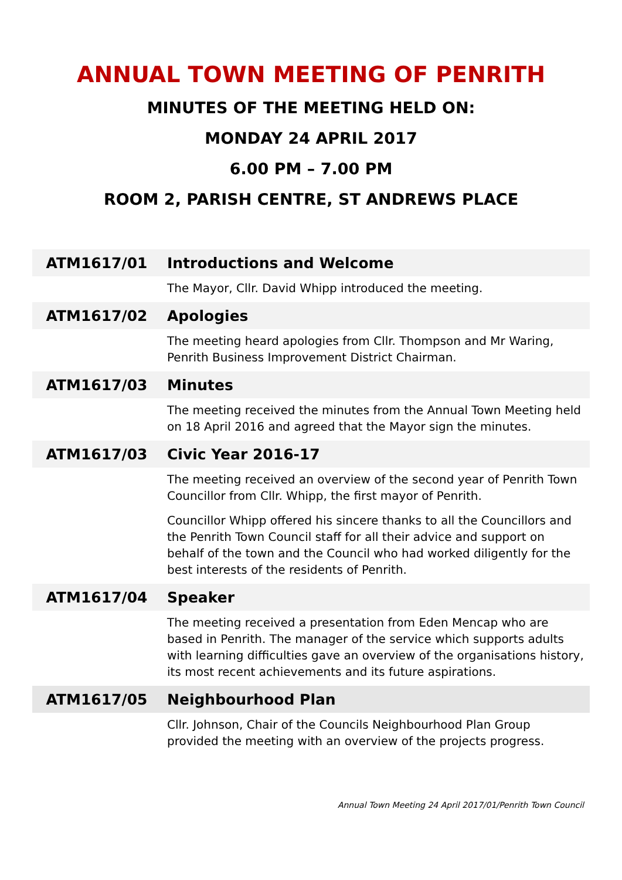ANNUAL TOWN MEETING OF PENRITH
MINUTES OF THE MEETING HELD ON:
MONDAY 24 APRIL 2017
6.00 PM – 7.00 PM
ROOM 2, PARISH CENTRE, ST ANDREWS PLACE
| ATM1617/01 | Introductions and Welcome |
| --- | --- |
| | The Mayor, Cllr. David Whipp introduced the meeting. |
| ATM1617/02 | Apologies |
| | The meeting heard apologies from Cllr. Thompson and Mr Waring, Penrith Business Improvement District Chairman. |
| ATM1617/03 | Minutes |
| | The meeting received the minutes from the Annual Town Meeting held on 18 April 2016 and agreed that the Mayor sign the minutes. |
| ATM1617/03 | Civic Year 2016-17 |
| | The meeting received an overview of the second year of Penrith Town Councillor from Cllr. Whipp, the first mayor of Penrith. Councillor Whipp offered his sincere thanks to all the Councillors and the Penrith Town Council staff for all their advice and support on behalf of the town and the Council who had worked diligently for the best interests of the residents of Penrith. |
| ATM1617/04 | Speaker |
| | The meeting received a presentation from Eden Mencap who are based in Penrith. The manager of the service which supports adults with learning difficulties gave an overview of the organisations history, its most recent achievements and its future aspirations. |
| ATM1617/05 | Neighbourhood Plan |
| | Cllr. Johnson, Chair of the Councils Neighbourhood Plan Group provided the meeting with an overview of the projects progress. |
Annual Town Meeting 24 April 2017/01/Penrith Town Council